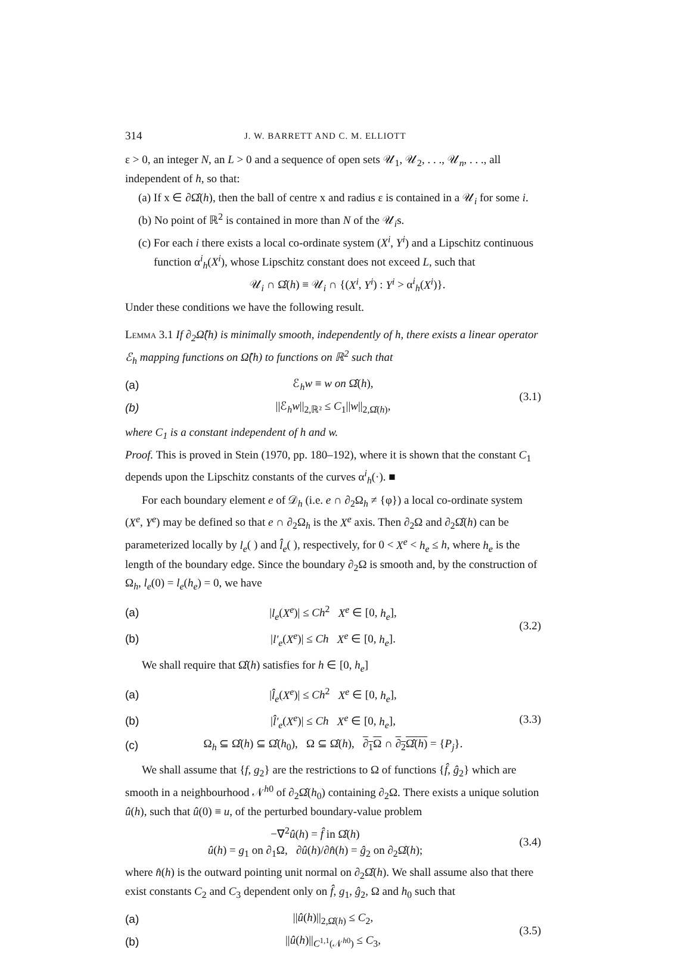314 J. W. BARRETT AND C. M. ELLIOTT
ε > 0, an integer N, an L > 0 and a sequence of open sets 𝒰<sub>1</sub>, 𝒰<sub>2</sub>, . . ., 𝒰<sub>n</sub>, . . ., all independent of h, so that:
(a) If x ∈ ∂Ω̂(h), then the ball of centre x and radius ε is contained in a 𝒰<sub>i</sub> for some i.
(b) No point of ℝ<sup>2</sup> is contained in more than N of the 𝒰<sub>i</sub>s.
(c) For each i there exists a local co-ordinate system (X<sup>i</sup>, Y<sup>i</sup>) and a Lipschitz continuous function α<sup>i</sup><sub>h</sub>(X<sup>i</sup>), whose Lipschitz constant does not exceed L, such that
𝒰<sub>i</sub> ∩ Ω̂(h) ≡ 𝒰<sub>i</sub> ∩ {(X<sup>i</sup>, Y<sup>i</sup>) : Y<sup>i</sup> > α<sup>i</sup><sub>h</sub>(X<sup>i</sup>)}.
Under these conditions we have the following result.
Lemma 3.1 If ∂<sub>2</sub>Ω̂(h) is minimally smooth, independently of h, there exists a linear operator ℰ<sub>h</sub> mapping functions on Ω̂(h) to functions on ℝ<sup>2</sup> such that
(a) ℰ<sub>h</sub>w ≡ w on Ω̂(h),
(b) ||ℰ<sub>h</sub>w||<sub>2,ℝ²</sub> ≤ C<sub>1</sub>||w||<sub>2,Ω̂(h)</sub>,
(3.1)
where C<sub>1</sub> is a constant independent of h and w.
Proof. This is proved in Stein (1970, pp. 180–192), where it is shown that the constant C<sub>1</sub> depends upon the Lipschitz constants of the curves α<sup>i</sup><sub>h</sub>(·). ■
For each boundary element e of 𝒟<sub>h</sub> (i.e. e ∩ ∂<sub>2</sub>Ω<sub>h</sub> ≠ {φ}) a local co-ordinate system (X<sup>e</sup>, Y<sup>e</sup>) may be defined so that e ∩ ∂<sub>2</sub>Ω<sub>h</sub> is the X<sup>e</sup> axis. Then ∂<sub>2</sub>Ω and ∂<sub>2</sub>Ω̂(h) can be parameterized locally by l<sub>e</sub>( ) and l̂<sub>e</sub>( ), respectively, for 0 < X<sup>e</sup> < h<sub>e</sub> ≤ h, where h<sub>e</sub> is the length of the boundary edge. Since the boundary ∂<sub>2</sub>Ω is smooth and, by the construction of Ω<sub>h</sub>, l<sub>e</sub>(0) = l<sub>e</sub>(h<sub>e</sub>) = 0, we have
(a) |l<sub>e</sub>(X<sup>e</sup>)| ≤ Ch<sup>2</sup> X<sup>e</sup> ∈ [0, h<sub>e</sub>],
(b) |l′<sub>e</sub>(X<sup>e</sup>)| ≤ Ch X<sup>e</sup> ∈ [0, h<sub>e</sub>].
(3.2)
We shall require that Ω̂(h) satisfies for h ∈ [0, h<sub>e</sub>]
(a) |l̂<sub>e</sub>(X<sup>e</sup>)| ≤ Ch<sup>2</sup> X<sup>e</sup> ∈ [0, h<sub>e</sub>],
(b) |l̂′<sub>e</sub>(X<sup>e</sup>)| ≤ Ch X<sup>e</sup> ∈ [0, h<sub>e</sub>],
(c) Ω<sub>h</sub> ⊆ Ω̂(h) ⊆ Ω̂(h<sub>0</sub>), Ω ⊆ Ω̂(h), ∂<sub>1</sub>Ω ∩ ∂<sub>2</sub>Ω̂(h) = {P<sub>j</sub>}.
(3.3)
We shall assume that {f, g<sub>2</sub>} are the restrictions to Ω of functions {f̂, ĝ<sub>2</sub>} which are smooth in a neighbourhood 𝒩<sup>h0</sup> of ∂<sub>2</sub>Ω̂(h<sub>0</sub>) containing ∂<sub>2</sub>Ω. There exists a unique solution û(h), such that û(0) ≡ u, of the perturbed boundary-value problem
−∇<sup>2</sup>û(h) = f̂ in Ω̂(h)
û(h) = g<sub>1</sub> on ∂<sub>1</sub>Ω, ∂û(h)/∂n̂(h) = ĝ<sub>2</sub> on ∂<sub>2</sub>Ω̂(h);
(3.4)
where n̂(h) is the outward pointing unit normal on ∂<sub>2</sub>Ω̂(h). We shall assume also that there exist constants C<sub>2</sub> and C<sub>3</sub> dependent only on f̂, g<sub>1</sub>, ĝ<sub>2</sub>, Ω and h<sub>0</sub> such that
(a) ||û(h)||<sub>2,Ω̂(h)</sub> ≤ C<sub>2</sub>,
(b) ||û(h)||<sub>C<sup>1,1</sup>(𝒩<sup>h0</sup>)</sub> ≤ C<sub>3</sub>,
(3.5)